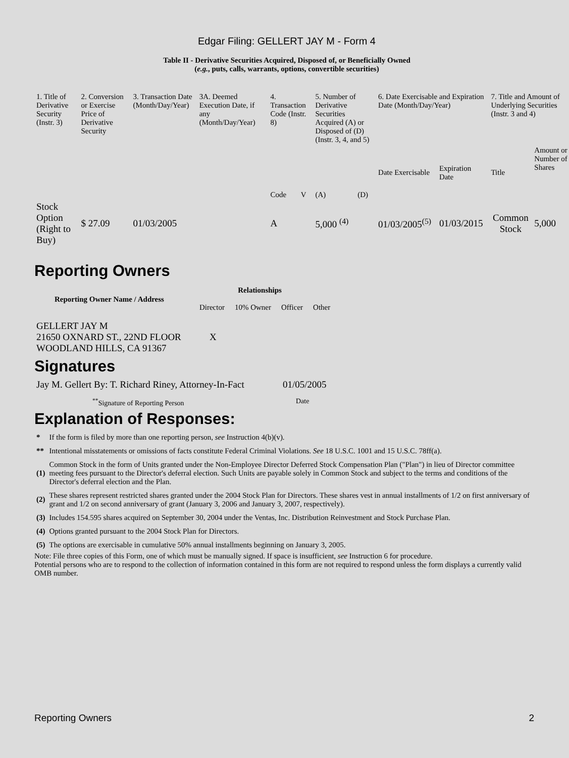Edgar Filing: GELLERT JAY M - Form 4
Table II - Derivative Securities Acquired, Disposed of, or Beneficially Owned
(e.g., puts, calls, warrants, options, convertible securities)
| 1. Title of Derivative Security (Instr. 3) | 2. Conversion or Exercise Price of Derivative Security | 3. Transaction Date (Month/Day/Year) | 3A. Deemed Execution Date, if any (Month/Day/Year) | 4. Transaction Code (Instr. 8) | | 5. Number of Derivative Securities Acquired (A) or Disposed of (D) (Instr. 3, 4, and 5) | | 6. Date Exercisable and Expiration Date (Month/Day/Year) | | 7. Title and Amount of Underlying Securities (Instr. 3 and 4) | |
| | | | | Code | V | (A) | (D) | Date Exercisable | Expiration Date | Title | Amount or Number of Shares |
| Stock Option (Right to Buy) | $ 27.09 | 01/03/2005 | | A | | 5,000 <sup>(4)</sup> | | 01/03/2005<sup>(5)</sup> | 01/03/2015 | Common Stock | 5,000 |
Reporting Owners
| Reporting Owner Name / Address | Relationships | | | |
| --- | --- | --- | --- | --- |
| | Director | 10% Owner | Officer | Other |
| GELLERT JAY M 21650 OXNARD ST., 22ND FLOOR WOODLAND HILLS, CA 91367 | X | | | |
Signatures
| Jay M. Gellert By: T. Richard Riney, Attorney-In-Fact | 01/05/2005 |
| <sup>**</sup> Signature of Reporting Person | Date |
Explanation of Responses:
| * | If the form is filed by more than one reporting person, see Instruction 4(b)(v). |
| ** | Intentional misstatements or omissions of facts constitute Federal Criminal Violations. See 18 U.S.C. 1001 and 15 U.S.C. 78ff(a). |
| (1) | Common Stock in the form of Units granted under the Non-Employee Director Deferred Stock Compensation Plan ("Plan") in lieu of Director committee meeting fees pursuant to the Director's deferral election. Such Units are payable solely in Common Stock and subject to the terms and conditions of the Director's deferral election and the Plan. |
| (2) | These shares represent restricted shares granted under the 2004 Stock Plan for Directors. These shares vest in annual installments of 1/2 on first anniversary of grant and 1/2 on second anniversary of grant (January 3, 2006 and January 3, 2007, respectively). |
| (3) | Includes 154.595 shares acquired on September 30, 2004 under the Ventas, Inc. Distribution Reinvestment and Stock Purchase Plan. |
| (4) | Options granted pursuant to the 2004 Stock Plan for Directors. |
| (5) | The options are exercisable in cumulative 50% annual installments beginning on January 3, 2005. |
Note: File three copies of this Form, one of which must be manually signed. If space is insufficient, see Instruction 6 for procedure.
Potential persons who are to respond to the collection of information contained in this form are not required to respond unless the form displays a currently valid OMB number.
Reporting Owners 2